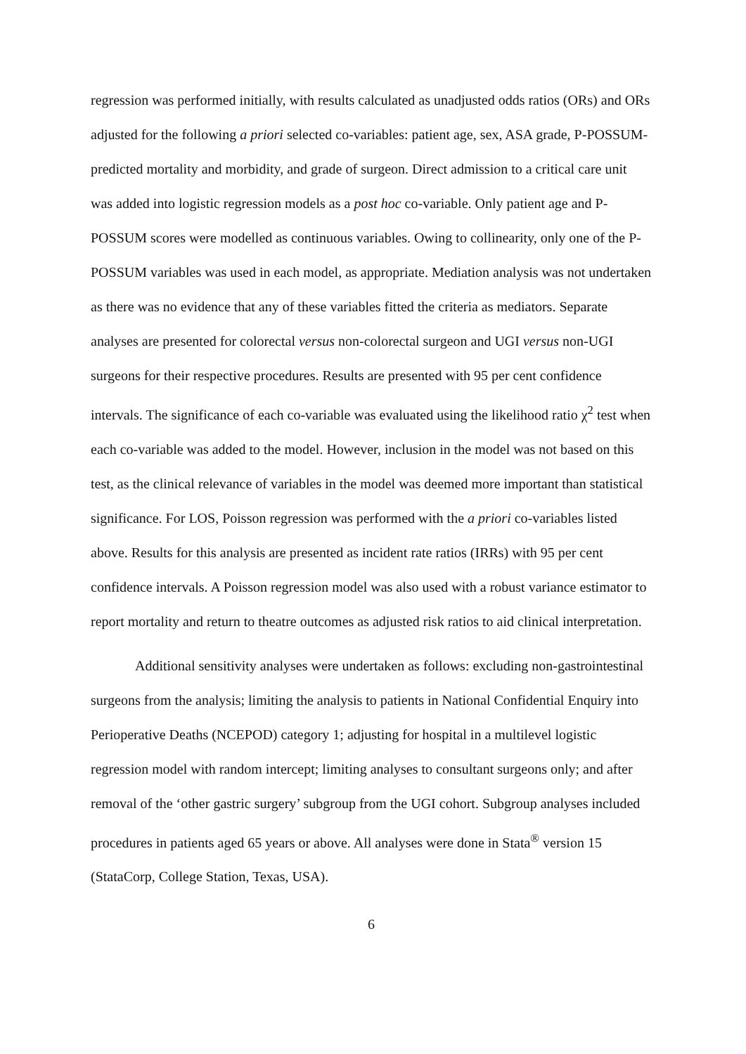regression was performed initially, with results calculated as unadjusted odds ratios (ORs) and ORs adjusted for the following a priori selected co-variables: patient age, sex, ASA grade, P-POSSUM-predicted mortality and morbidity, and grade of surgeon. Direct admission to a critical care unit was added into logistic regression models as a post hoc co-variable. Only patient age and P-POSSUM scores were modelled as continuous variables. Owing to collinearity, only one of the P-POSSUM variables was used in each model, as appropriate. Mediation analysis was not undertaken as there was no evidence that any of these variables fitted the criteria as mediators. Separate analyses are presented for colorectal versus non-colorectal surgeon and UGI versus non-UGI surgeons for their respective procedures. Results are presented with 95 per cent confidence intervals. The significance of each co-variable was evaluated using the likelihood ratio χ<sup>2</sup> test when each co-variable was added to the model. However, inclusion in the model was not based on this test, as the clinical relevance of variables in the model was deemed more important than statistical significance. For LOS, Poisson regression was performed with the a priori co-variables listed above. Results for this analysis are presented as incident rate ratios (IRRs) with 95 per cent confidence intervals. A Poisson regression model was also used with a robust variance estimator to report mortality and return to theatre outcomes as adjusted risk ratios to aid clinical interpretation.
Additional sensitivity analyses were undertaken as follows: excluding non-gastrointestinal surgeons from the analysis; limiting the analysis to patients in National Confidential Enquiry into Perioperative Deaths (NCEPOD) category 1; adjusting for hospital in a multilevel logistic regression model with random intercept; limiting analyses to consultant surgeons only; and after removal of the ‘other gastric surgery’ subgroup from the UGI cohort. Subgroup analyses included procedures in patients aged 65 years or above. All analyses were done in Stata<sup>®</sup> version 15 (StataCorp, College Station, Texas, USA).
6